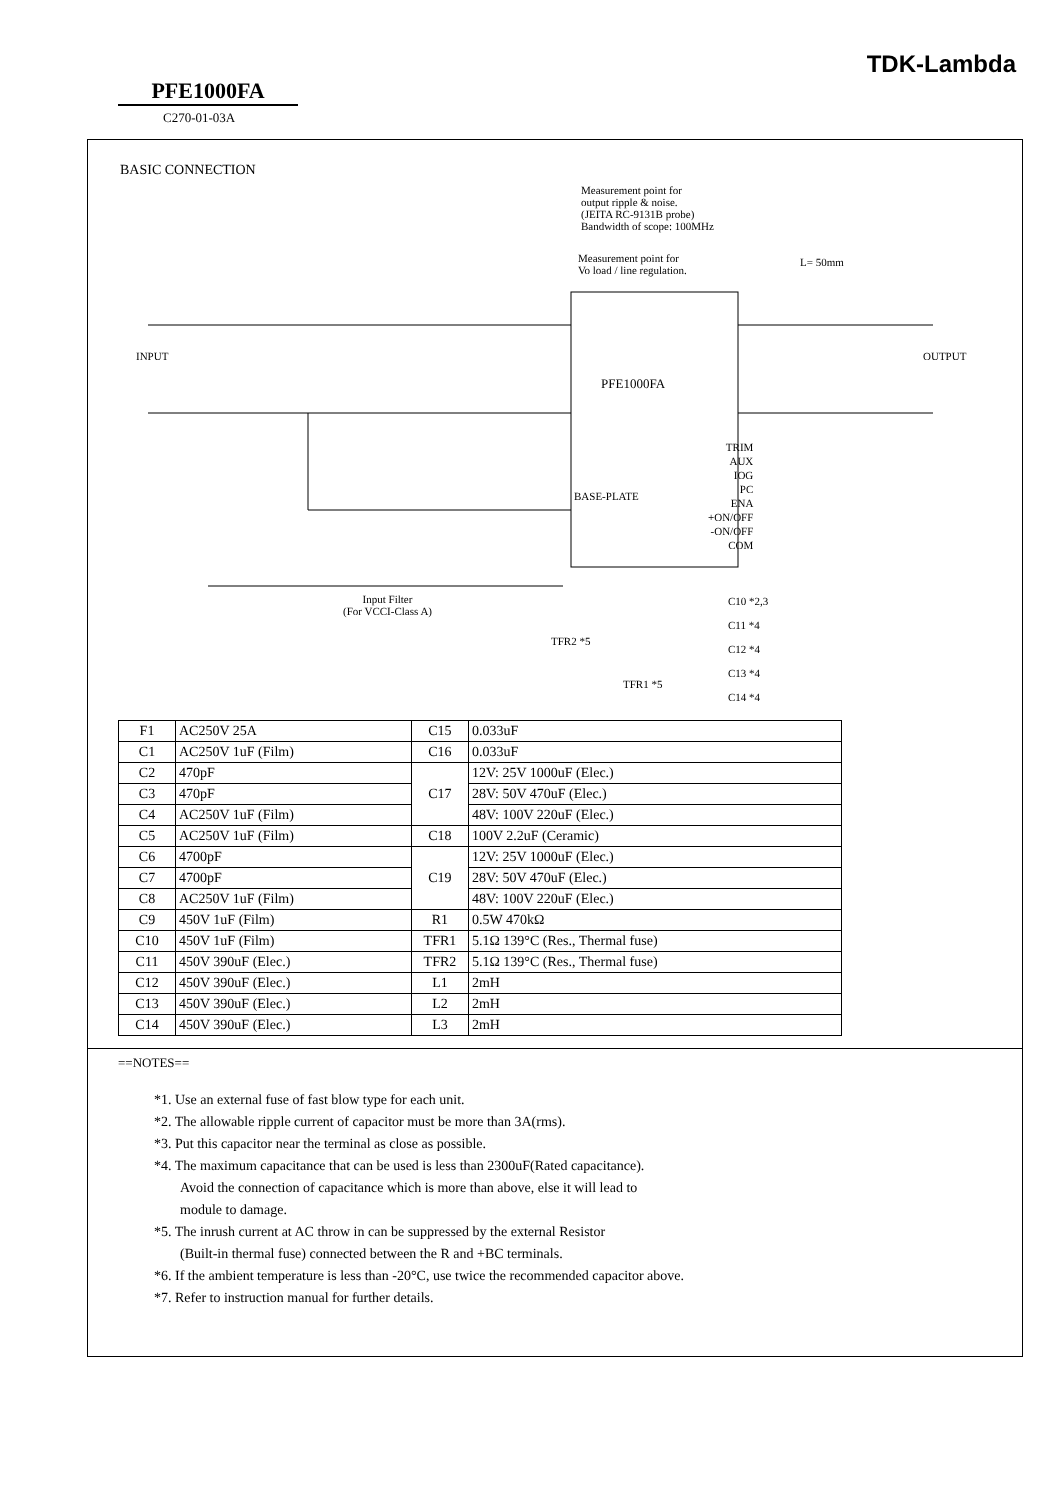TDK-Lambda
PFE1000FA
C270-01-03A
BASIC CONNECTION
Measurement point for
output ripple & noise.
(JEITA RC-9131B probe)
Bandwidth of scope: 100MHz
Measurement point for
Vo load / line regulation.
L= 50mm
PFE1000FA
INPUT OUTPUT
Input Filter
(For VCCI-Class A)
BASE-PLATE
TRIM
AUX
IOG
PC
ENA
+ON/OFF
-ON/OFF
COM
C10 *2,3
C11 *4
C12 *4
C13 *4
C14 *4
TFR2 *5
TFR1 *5
| F1 | AC250V 25A | C15 | 0.033uF |
| C1 | AC250V 1uF (Film) | C16 | 0.033uF |
| C2 | 470pF | C17 | 12V: 25V 1000uF (Elec.) |
| C3 | 470pF | | 28V: 50V 470uF (Elec.) |
| C4 | AC250V 1uF (Film) | | 48V: 100V 220uF (Elec.) |
| C5 | AC250V 1uF (Film) | C18 | 100V 2.2uF (Ceramic) |
| C6 | 4700pF | C19 | 12V: 25V 1000uF (Elec.) |
| C7 | 4700pF | | 28V: 50V 470uF (Elec.) |
| C8 | AC250V 1uF (Film) | | 48V: 100V 220uF (Elec.) |
| C9 | 450V 1uF (Film) | R1 | 0.5W 470kΩ |
| C10 | 450V 1uF (Film) | TFR1 | 5.1Ω 139°C (Res., Thermal fuse) |
| C11 | 450V 390uF (Elec.) | TFR2 | 5.1Ω 139°C (Res., Thermal fuse) |
| C12 | 450V 390uF (Elec.) | L1 | 2mH |
| C13 | 450V 390uF (Elec.) | L2 | 2mH |
| C14 | 450V 390uF (Elec.) | L3 | 2mH |
==NOTES==
*1. Use an external fuse of fast blow type for each unit.
*2. The allowable ripple current of capacitor must be more than 3A(rms).
*3. Put this capacitor near the terminal as close as possible.
*4. The maximum capacitance that can be used is less than 2300uF(Rated capacitance).
Avoid the connection of capacitance which is more than above, else it will lead to
module to damage.
*5. The inrush current at AC throw in can be suppressed by the external Resistor
(Built-in thermal fuse) connected between the R and +BC terminals.
*6. If the ambient temperature is less than -20°C, use twice the recommended capacitor above.
*7. Refer to instruction manual for further details.